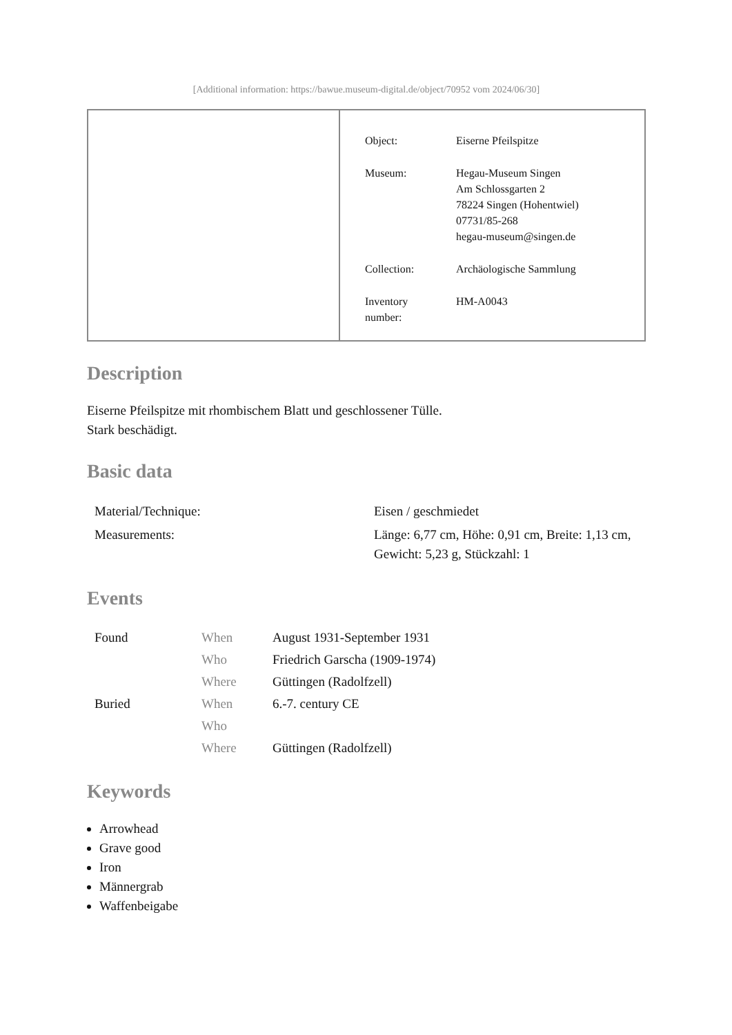[Additional information: https://bawue.museum-digital.de/object/70952 vom 2024/06/30]
| Object: | Eiserne Pfeilspitze |
| Museum: | Hegau-Museum Singen Am Schlossgarten 2 78224 Singen (Hohentwiel) 07731/85-268 hegau-museum@singen.de |
| Collection: | Archäologische Sammlung |
| Inventory number: | HM-A0043 |
Description
Eiserne Pfeilspitze mit rhombischem Blatt und geschlossener Tülle.
Stark beschädigt.
Basic data
| Material/Technique: | Eisen / geschmiedet |
| Measurements: | Länge: 6,77 cm, Höhe: 0,91 cm, Breite: 1,13 cm, Gewicht: 5,23 g, Stückzahl: 1 |
Events
| Found | When | August 1931-September 1931 |
| | Who | Friedrich Garscha (1909-1974) |
| | Where | Güttingen (Radolfzell) |
| Buried | When | 6.-7. century CE |
| | Who | |
| | Where | Güttingen (Radolfzell) |
Keywords
Arrowhead
Grave good
Iron
Männergrab
Waffenbeigabe